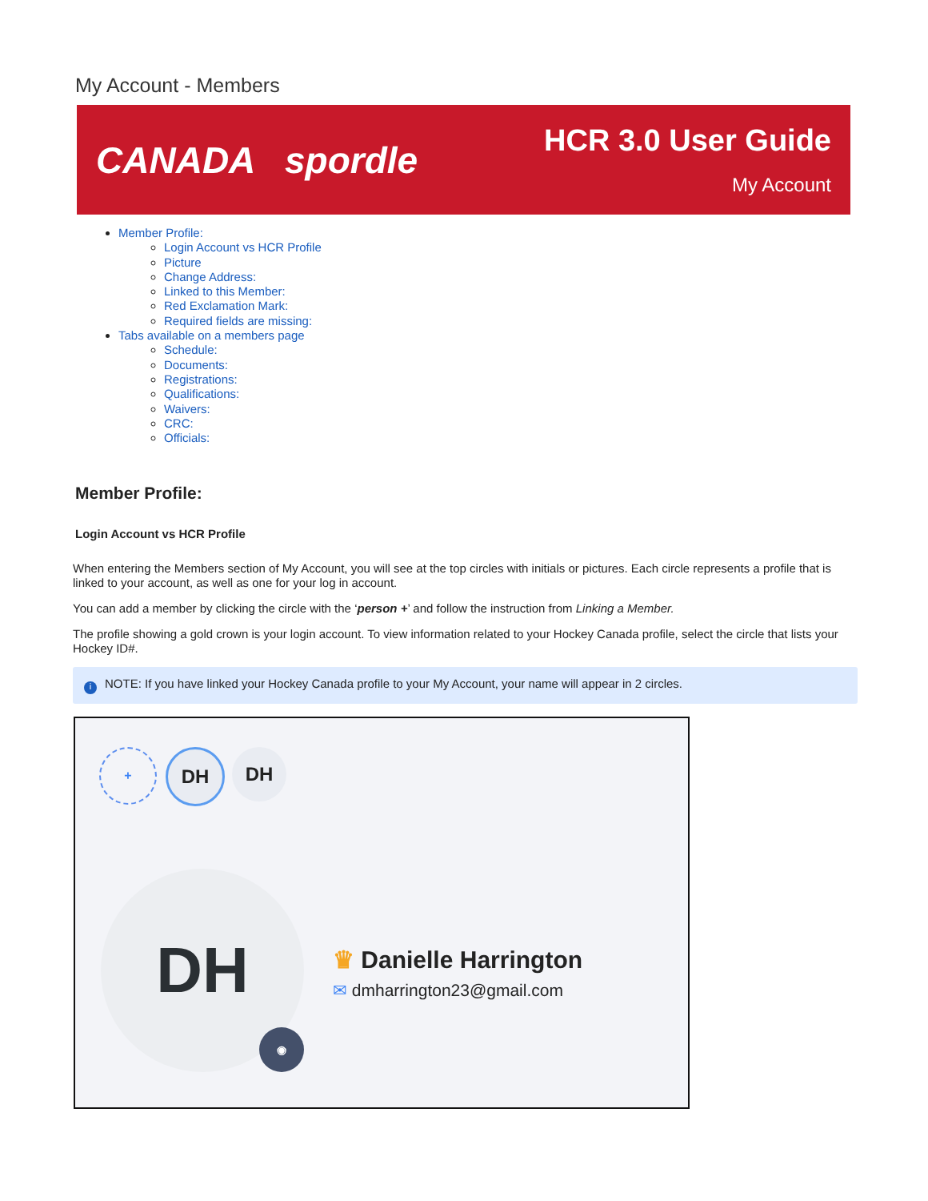My Account - Members
CANADA spordle
HCR 3.0 User Guide
My Account
Member Profile:
Login Account vs HCR Profile
Picture
Change Address:
Linked to this Member:
Red Exclamation Mark:
Required fields are missing:
Tabs available on a members page
Schedule:
Documents:
Registrations:
Qualifications:
Waivers:
CRC:
Officials:
Member Profile:
Login Account vs HCR Profile
When entering the Members section of My Account, you will see at the top circles with initials or pictures. Each circle represents a profile that is linked to your account, as well as one for your log in account.
You can add a member by clicking the circle with the ‘person +’ and follow the instruction from Linking a Member.
The profile showing a gold crown is your login account. To view information related to your Hockey Canada profile, select the circle that lists your Hockey ID#.
i NOTE: If you have linked your Hockey Canada profile to your My Account, your name will appear in 2 circles.
+ DH DH
DH
◉
♛ Danielle Harrington
✉ dmharrington23@gmail.com